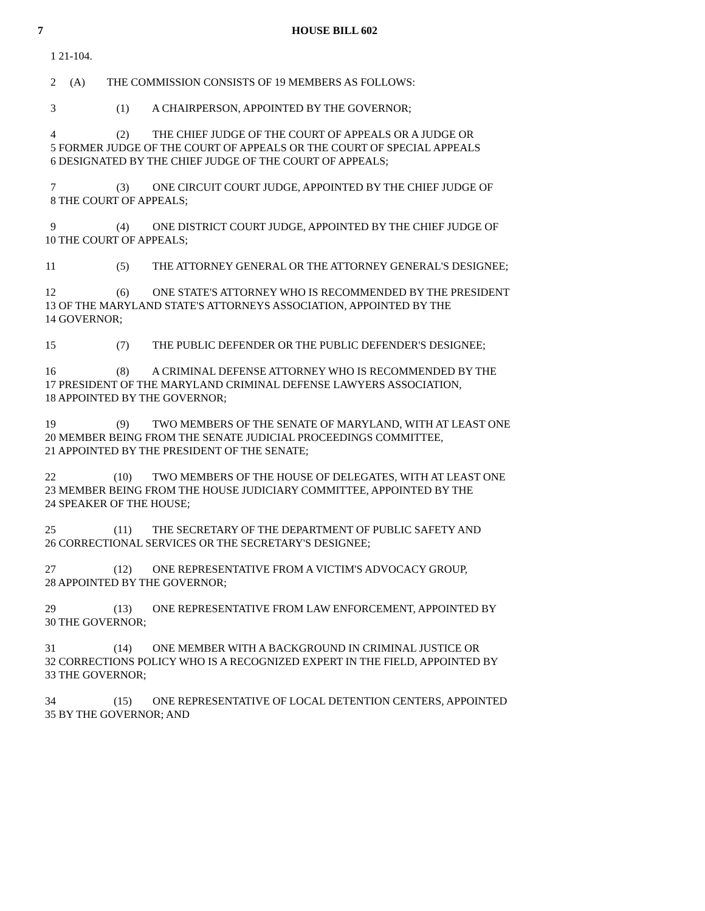7 HOUSE BILL 602
1 21-104.
2 (A) THE COMMISSION CONSISTS OF 19 MEMBERS AS FOLLOWS:
3 (1) A CHAIRPERSON, APPOINTED BY THE GOVERNOR;
4 (2) THE CHIEF JUDGE OF THE COURT OF APPEALS OR A JUDGE OR 5 FORMER JUDGE OF THE COURT OF APPEALS OR THE COURT OF SPECIAL APPEALS 6 DESIGNATED BY THE CHIEF JUDGE OF THE COURT OF APPEALS;
7 (3) ONE CIRCUIT COURT JUDGE, APPOINTED BY THE CHIEF JUDGE OF 8 THE COURT OF APPEALS;
9 (4) ONE DISTRICT COURT JUDGE, APPOINTED BY THE CHIEF JUDGE OF 10 THE COURT OF APPEALS;
11 (5) THE ATTORNEY GENERAL OR THE ATTORNEY GENERAL'S DESIGNEE;
12 (6) ONE STATE'S ATTORNEY WHO IS RECOMMENDED BY THE PRESIDENT 13 OF THE MARYLAND STATE'S ATTORNEYS ASSOCIATION, APPOINTED BY THE 14 GOVERNOR;
15 (7) THE PUBLIC DEFENDER OR THE PUBLIC DEFENDER'S DESIGNEE;
16 (8) A CRIMINAL DEFENSE ATTORNEY WHO IS RECOMMENDED BY THE 17 PRESIDENT OF THE MARYLAND CRIMINAL DEFENSE LAWYERS ASSOCIATION, 18 APPOINTED BY THE GOVERNOR;
19 (9) TWO MEMBERS OF THE SENATE OF MARYLAND, WITH AT LEAST ONE 20 MEMBER BEING FROM THE SENATE JUDICIAL PROCEEDINGS COMMITTEE, 21 APPOINTED BY THE PRESIDENT OF THE SENATE;
22 (10) TWO MEMBERS OF THE HOUSE OF DELEGATES, WITH AT LEAST ONE 23 MEMBER BEING FROM THE HOUSE JUDICIARY COMMITTEE, APPOINTED BY THE 24 SPEAKER OF THE HOUSE;
25 (11) THE SECRETARY OF THE DEPARTMENT OF PUBLIC SAFETY AND 26 CORRECTIONAL SERVICES OR THE SECRETARY'S DESIGNEE;
27 (12) ONE REPRESENTATIVE FROM A VICTIM'S ADVOCACY GROUP, 28 APPOINTED BY THE GOVERNOR;
29 (13) ONE REPRESENTATIVE FROM LAW ENFORCEMENT, APPOINTED BY 30 THE GOVERNOR;
31 (14) ONE MEMBER WITH A BACKGROUND IN CRIMINAL JUSTICE OR 32 CORRECTIONS POLICY WHO IS A RECOGNIZED EXPERT IN THE FIELD, APPOINTED BY 33 THE GOVERNOR;
34 (15) ONE REPRESENTATIVE OF LOCAL DETENTION CENTERS, APPOINTED 35 BY THE GOVERNOR; AND